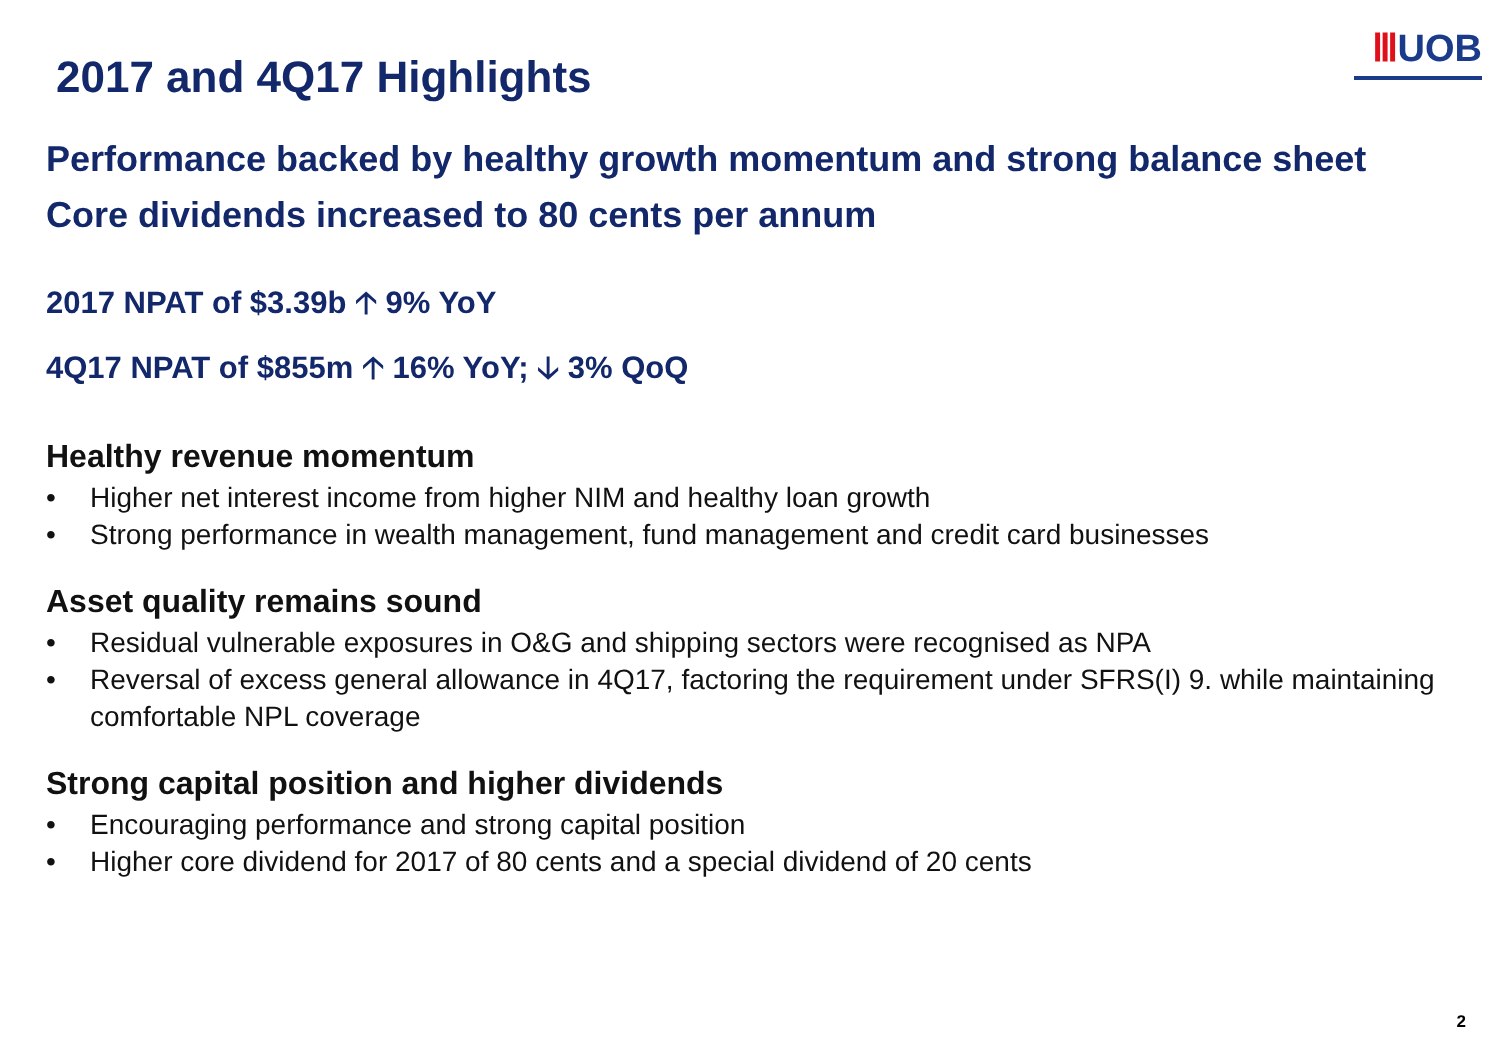2017 and 4Q17 Highlights
ⅢUOB
Performance backed by healthy growth momentum and strong balance sheet
Core dividends increased to 80 cents per annum
2017 NPAT of $3.39b 🡡 9% YoY
4Q17 NPAT of $855m 🡡 16% YoY; 🡣 3% QoQ
Healthy revenue momentum
• Higher net interest income from higher NIM and healthy loan growth
• Strong performance in wealth management, fund management and credit card businesses
Asset quality remains sound
• Residual vulnerable exposures in O&G and shipping sectors were recognised as NPA
• Reversal of excess general allowance in 4Q17, factoring the requirement under SFRS(I) 9. while maintaining comfortable NPL coverage
Strong capital position and higher dividends
• Encouraging performance and strong capital position
• Higher core dividend for 2017 of 80 cents and a special dividend of 20 cents
2